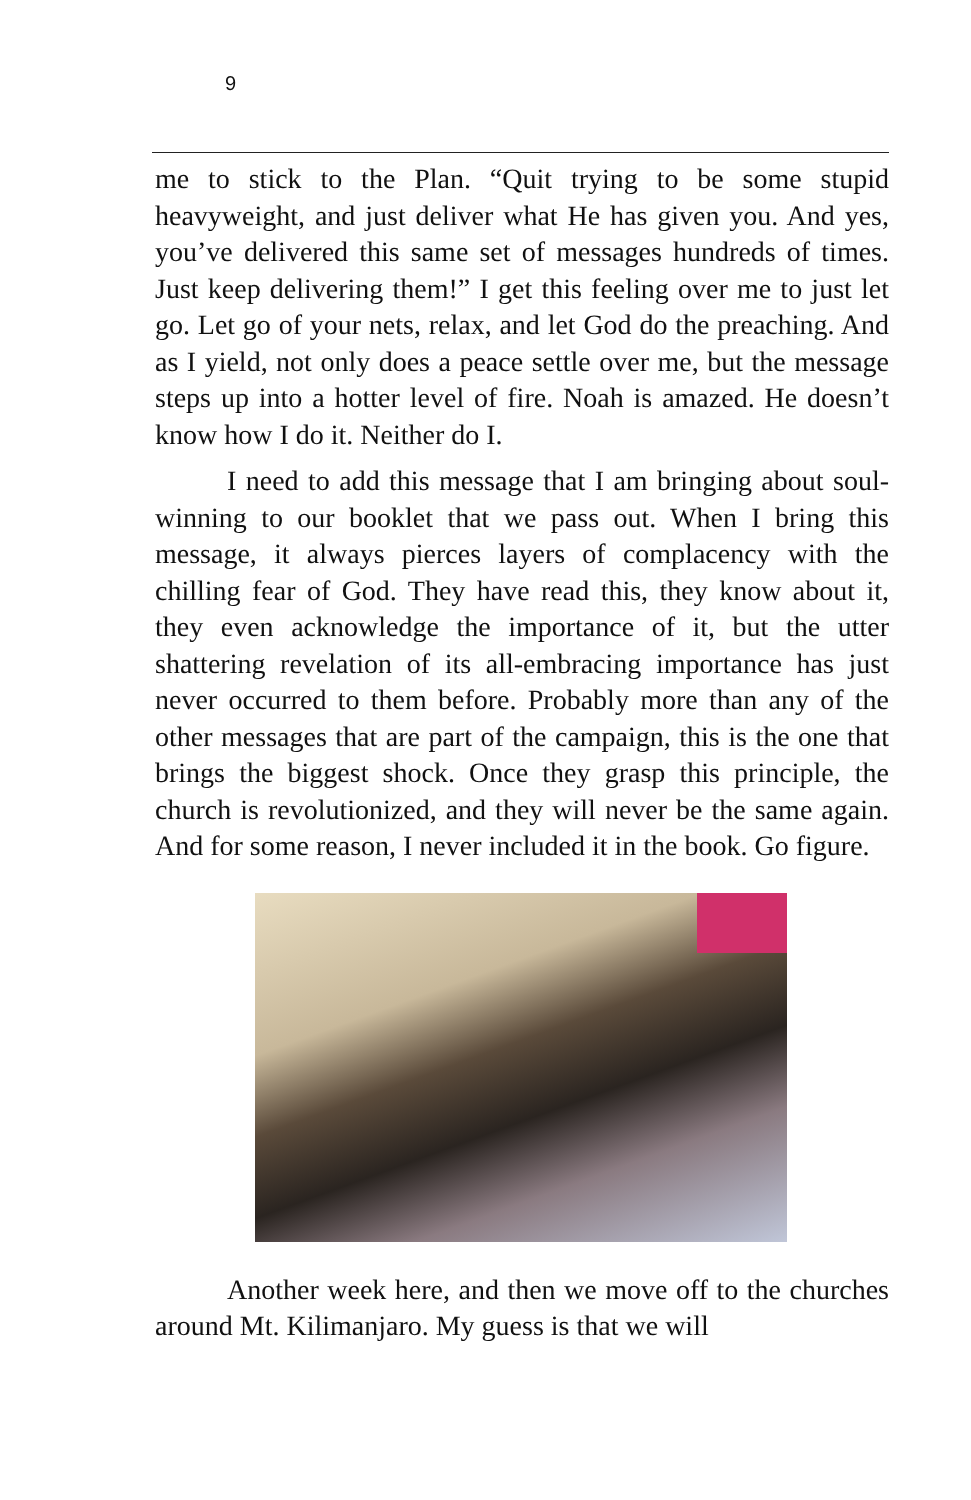9
me to stick to the Plan. “Quit trying to be some stupid heavyweight, and just deliver what He has given you. And yes, you’ve delivered this same set of messages hundreds of times. Just keep delivering them!” I get this feeling over me to just let go. Let go of your nets, relax, and let God do the preaching. And as I yield, not only does a peace settle over me, but the message steps up into a hotter level of fire. Noah is amazed. He doesn’t know how I do it. Neither do I.
I need to add this message that I am bringing about soul-winning to our booklet that we pass out. When I bring this message, it always pierces layers of complacency with the chilling fear of God. They have read this, they know about it, they even acknowledge the importance of it, but the utter shattering revelation of its all-embracing importance has just never occurred to them before. Probably more than any of the other messages that are part of the campaign, this is the one that brings the biggest shock. Once they grasp this principle, the church is revolutionized, and they will never be the same again. And for some reason, I never included it in the book. Go figure.
Another week here, and then we move off to the churches around Mt. Kilimanjaro. My guess is that we will